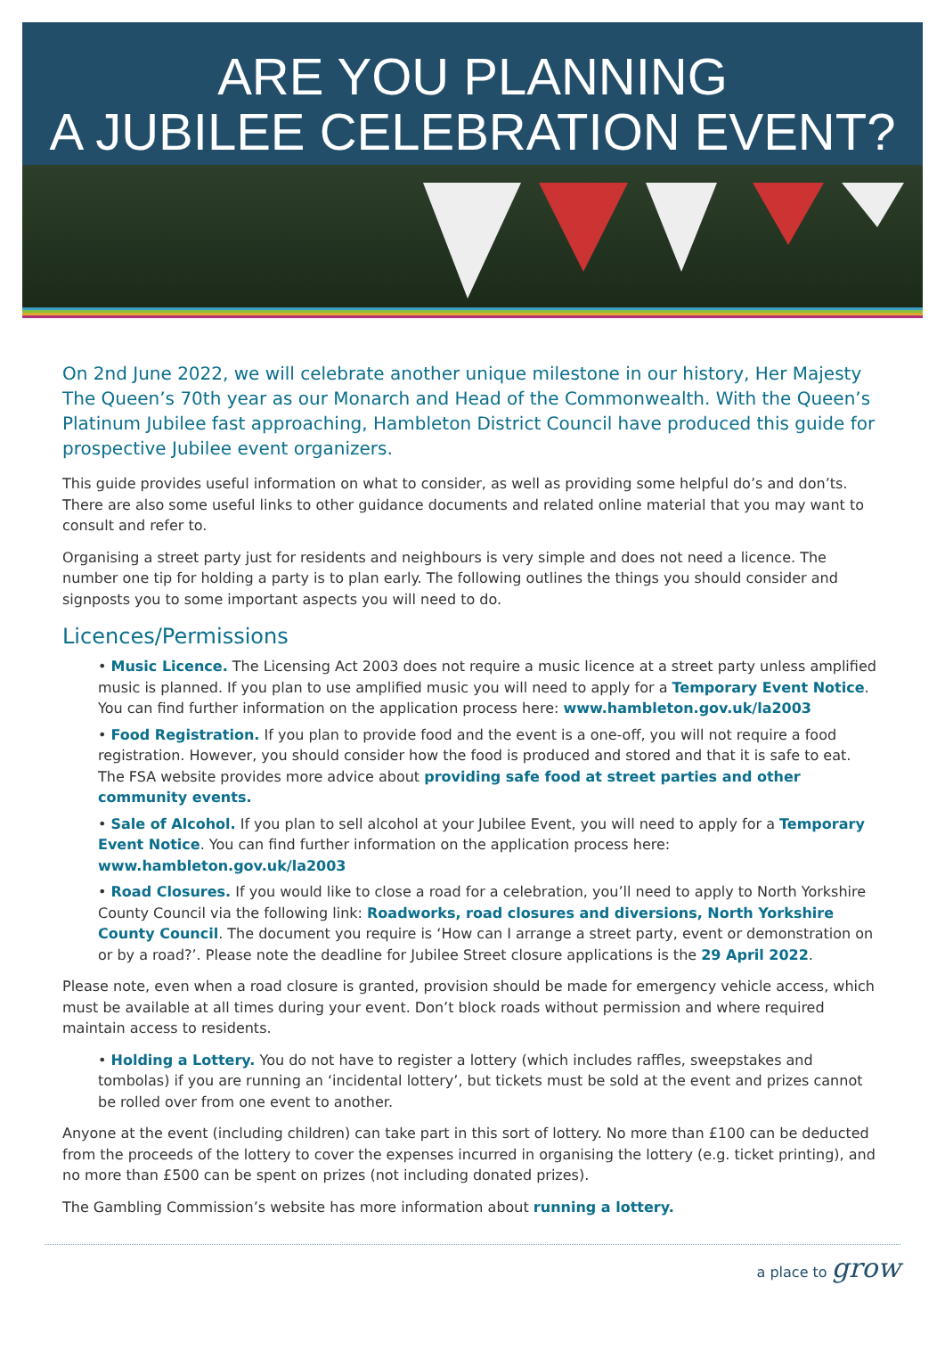ARE YOU PLANNING
A JUBILEE CELEBRATION EVENT?
On 2nd June 2022, we will celebrate another unique milestone in our history, Her Majesty The Queen’s 70th year as our Monarch and Head of the Commonwealth. With the Queen’s Platinum Jubilee fast approaching, Hambleton District Council have produced this guide for prospective Jubilee event organizers.
This guide provides useful information on what to consider, as well as providing some helpful do’s and don’ts. There are also some useful links to other guidance documents and related online material that you may want to consult and refer to.
Organising a street party just for residents and neighbours is very simple and does not need a licence. The number one tip for holding a party is to plan early. The following outlines the things you should consider and signposts you to some important aspects you will need to do.
Licences/Permissions
• Music Licence. The Licensing Act 2003 does not require a music licence at a street party unless amplified music is planned. If you plan to use amplified music you will need to apply for a Temporary Event Notice. You can find further information on the application process here: www.hambleton.gov.uk/la2003
• Food Registration. If you plan to provide food and the event is a one-off, you will not require a food registration. However, you should consider how the food is produced and stored and that it is safe to eat. The FSA website provides more advice about providing safe food at street parties and other community events.
• Sale of Alcohol. If you plan to sell alcohol at your Jubilee Event, you will need to apply for a Temporary Event Notice. You can find further information on the application process here: www.hambleton.gov.uk/la2003
• Road Closures. If you would like to close a road for a celebration, you’ll need to apply to North Yorkshire County Council via the following link: Roadworks, road closures and diversions, North Yorkshire County Council. The document you require is ‘How can I arrange a street party, event or demonstration on or by a road?’. Please note the deadline for Jubilee Street closure applications is the 29 April 2022.
Please note, even when a road closure is granted, provision should be made for emergency vehicle access, which must be available at all times during your event. Don’t block roads without permission and where required maintain access to residents.
• Holding a Lottery. You do not have to register a lottery (which includes raffles, sweepstakes and tombolas) if you are running an ‘incidental lottery’, but tickets must be sold at the event and prizes cannot be rolled over from one event to another.
Anyone at the event (including children) can take part in this sort of lottery. No more than £100 can be deducted from the proceeds of the lottery to cover the expenses incurred in organising the lottery (e.g. ticket printing), and no more than £500 can be spent on prizes (not including donated prizes).
The Gambling Commission’s website has more information about running a lottery.
a place to grow